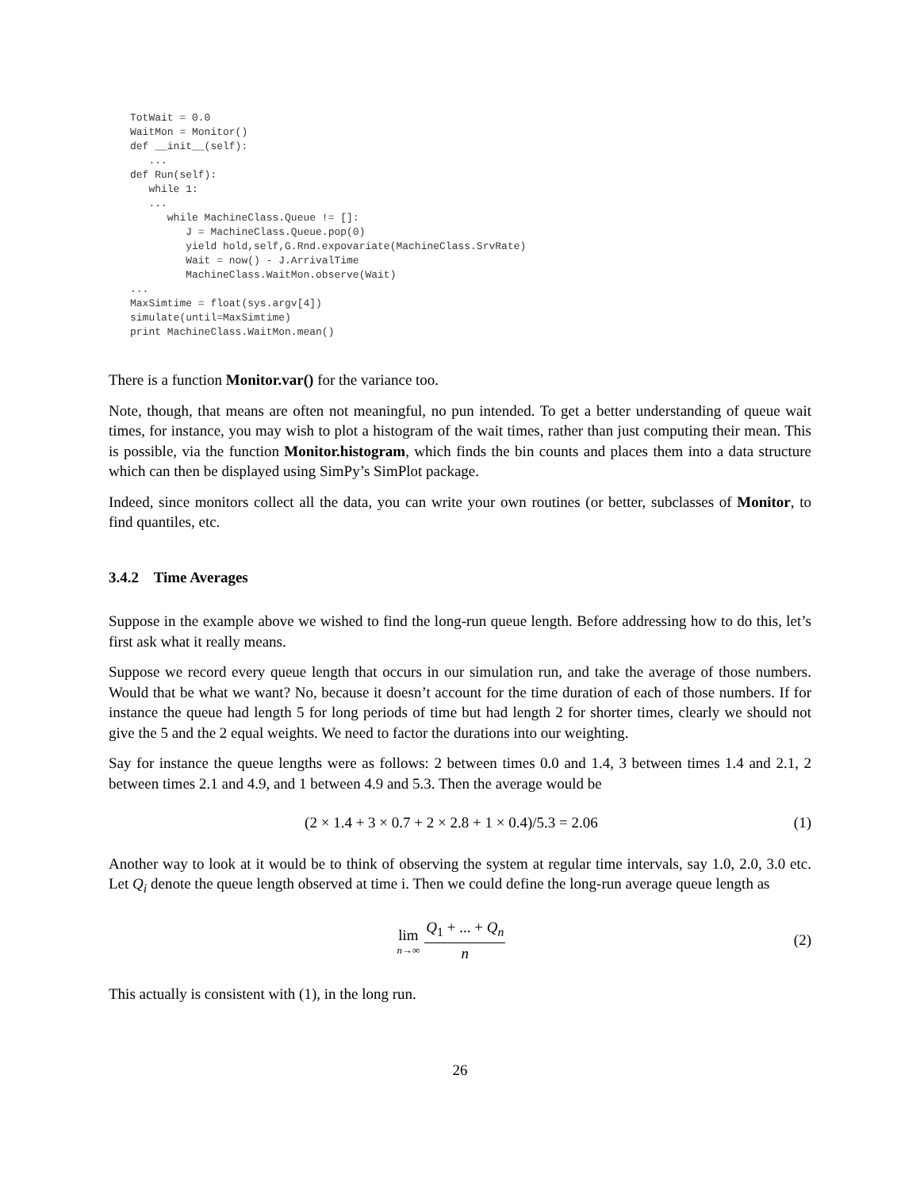TotWait = 0.0
WaitMon = Monitor()
def __init__(self):
   ...
def Run(self):
   while 1:
   ...
      while MachineClass.Queue != []:
         J = MachineClass.Queue.pop(0)
         yield hold,self,G.Rnd.expovariate(MachineClass.SrvRate)
         Wait = now() - J.ArrivalTime
         MachineClass.WaitMon.observe(Wait)
...
MaxSimtime = float(sys.argv[4])
simulate(until=MaxSimtime)
print MachineClass.WaitMon.mean()
There is a function Monitor.var() for the variance too.
Note, though, that means are often not meaningful, no pun intended. To get a better understanding of queue wait times, for instance, you may wish to plot a histogram of the wait times, rather than just computing their mean. This is possible, via the function Monitor.histogram, which finds the bin counts and places them into a data structure which can then be displayed using SimPy’s SimPlot package.
Indeed, since monitors collect all the data, you can write your own routines (or better, subclasses of Monitor, to find quantiles, etc.
3.4.2 Time Averages
Suppose in the example above we wished to find the long-run queue length. Before addressing how to do this, let’s first ask what it really means.
Suppose we record every queue length that occurs in our simulation run, and take the average of those numbers. Would that be what we want? No, because it doesn’t account for the time duration of each of those numbers. If for instance the queue had length 5 for long periods of time but had length 2 for shorter times, clearly we should not give the 5 and the 2 equal weights. We need to factor the durations into our weighting.
Say for instance the queue lengths were as follows: 2 between times 0.0 and 1.4, 3 between times 1.4 and 2.1, 2 between times 2.1 and 4.9, and 1 between 4.9 and 5.3. Then the average would be
(2 × 1.4 + 3 × 0.7 + 2 × 2.8 + 1 × 0.4)/5.3 = 2.06 (1)
Another way to look at it would be to think of observing the system at regular time intervals, say 1.0, 2.0, 3.0 etc. Let Q<sub>i</sub> denote the queue length observed at time i. Then we could define the long-run average queue length as
lim n→∞ Q<sub>1</sub> + ... + Q<sub>n</sub> n (2)
This actually is consistent with (1), in the long run.
26